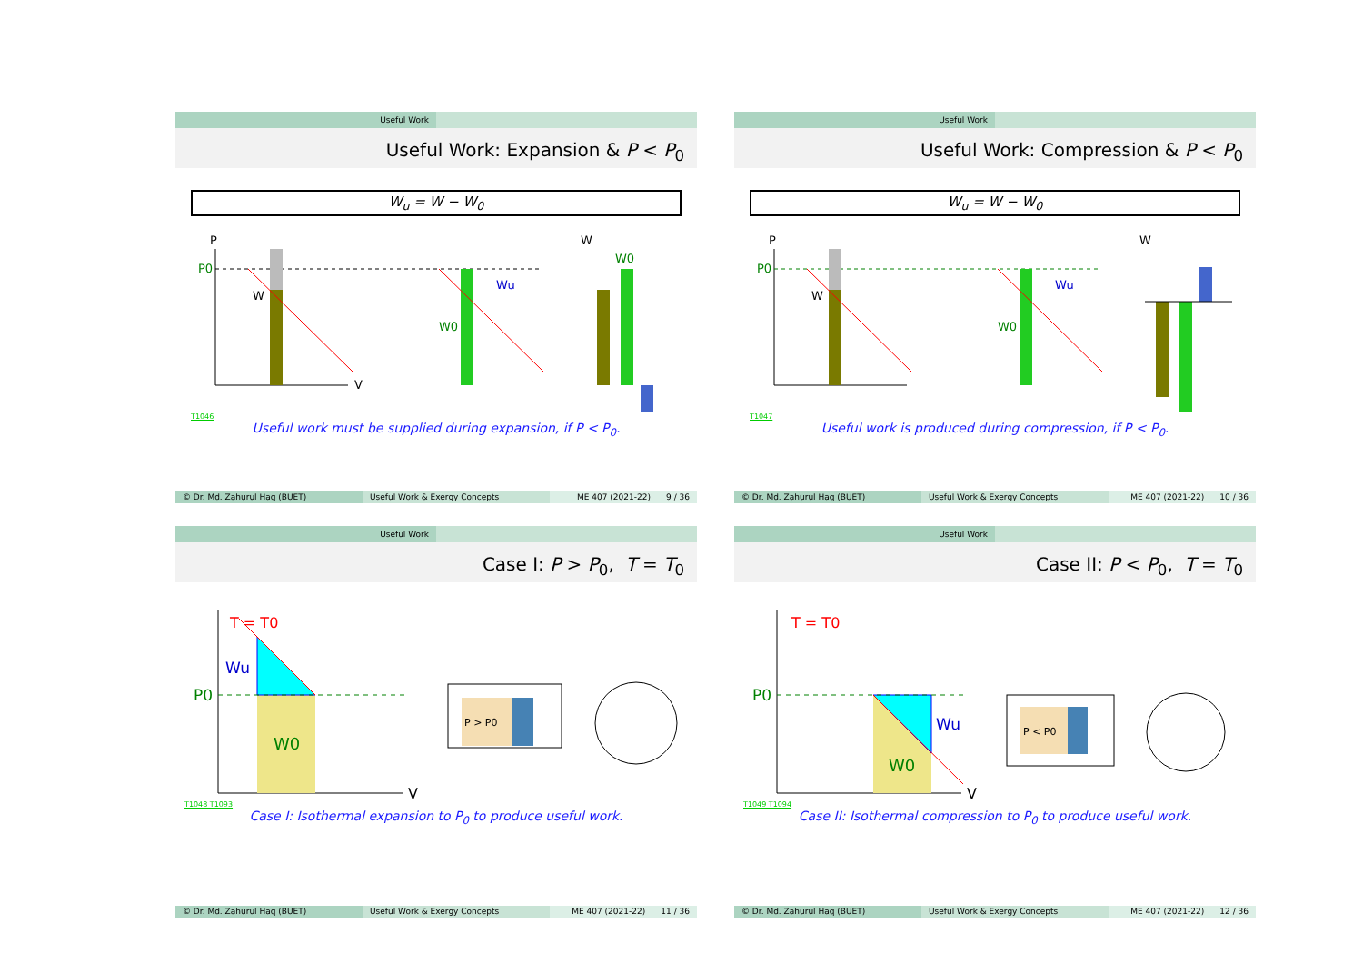Useful Work
Useful Work: Expansion & P < P<sub>0</sub>
W<sub>u</sub> = W − W<sub>0</sub>
P
P0
W
V
Wu
W0
W
W0
T1046
Useful work must be supplied during expansion, if P < P<sub>0</sub>.
© Dr. Md. Zahurul Haq (BUET) Useful Work & Exergy Concepts ME 407 (2021-22) 9 / 36
Useful Work
Useful Work: Compression & P < P<sub>0</sub>
W<sub>u</sub> = W − W<sub>0</sub>
P
P0
W
Wu
W0
W
T1047
Useful work is produced during compression, if P < P<sub>0</sub>.
© Dr. Md. Zahurul Haq (BUET) Useful Work & Exergy Concepts ME 407 (2021-22) 10 / 36
Useful Work
Case I: P > P<sub>0</sub>, T = T<sub>0</sub>
T = T0
Wu
P0
W0
V
P > P0
T1048 T1093
Case I: Isothermal expansion to P<sub>0</sub> to produce useful work.
© Dr. Md. Zahurul Haq (BUET) Useful Work & Exergy Concepts ME 407 (2021-22) 11 / 36
Useful Work
Case II: P < P<sub>0</sub>, T = T<sub>0</sub>
T = T0
Wu
P0
W0
V
P < P0
T1049 T1094
Case II: Isothermal compression to P<sub>0</sub> to produce useful work.
© Dr. Md. Zahurul Haq (BUET) Useful Work & Exergy Concepts ME 407 (2021-22) 12 / 36